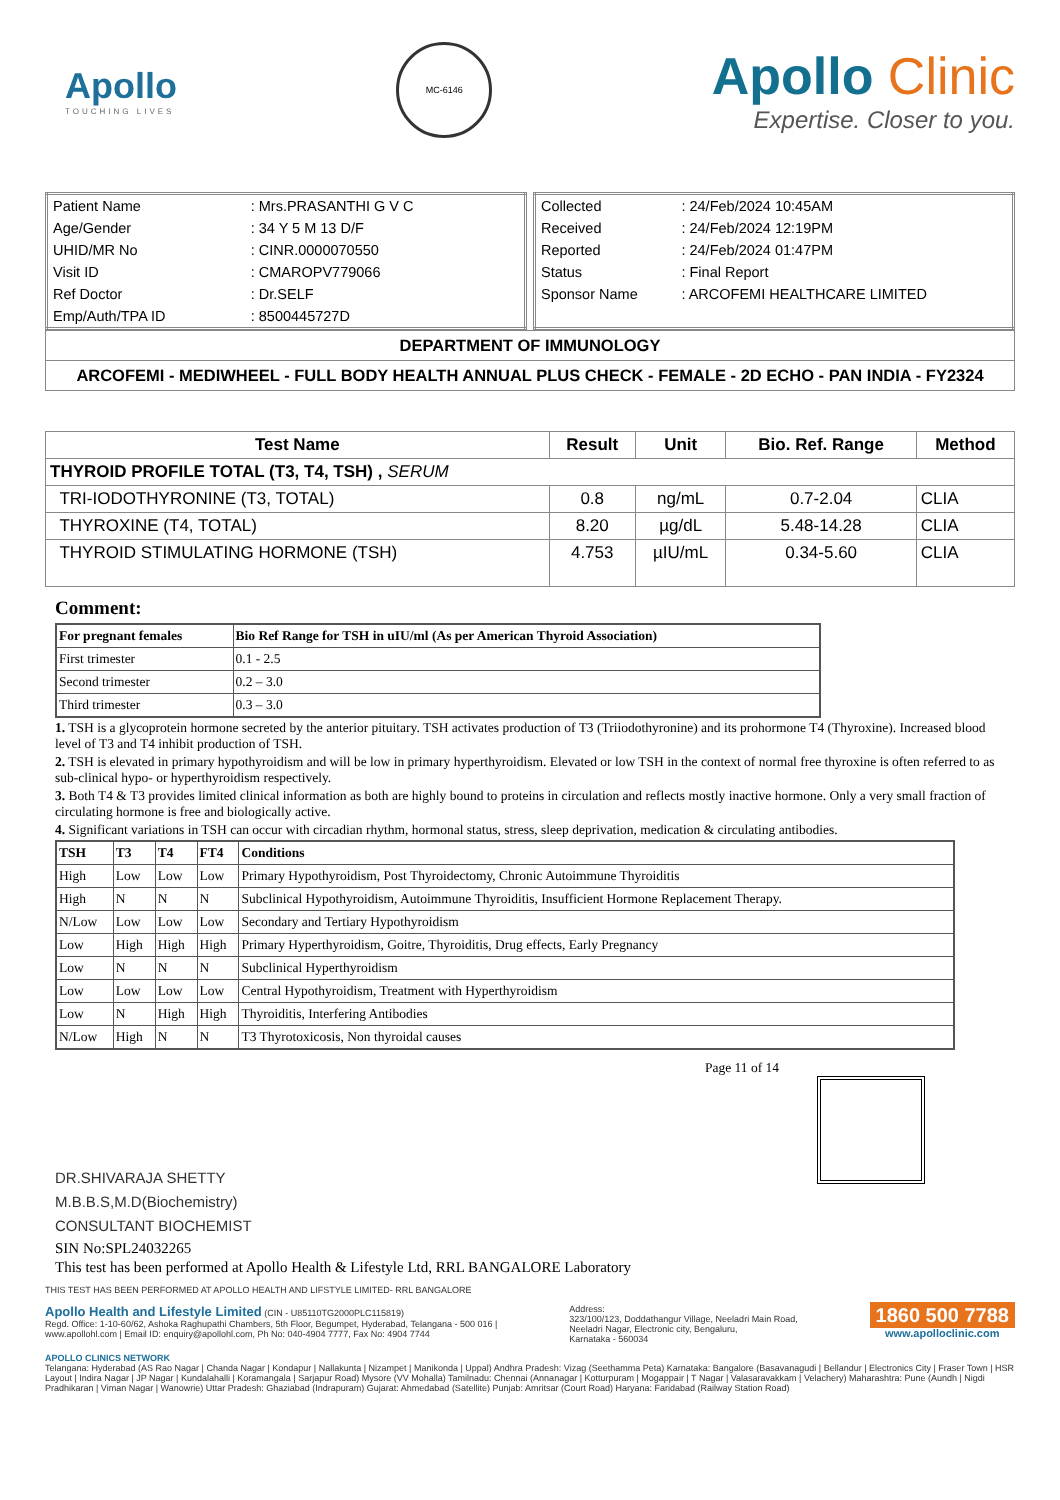Apollo
TOUCHING LIVES
MC-6146
Apollo Clinic
Expertise. Closer to you.
| Patient Name | : Mrs.PRASANTHI G V C |
| Age/Gender | : 34 Y 5 M 13 D/F |
| UHID/MR No | : CINR.0000070550 |
| Visit ID | : CMAROPV779066 |
| Ref Doctor | : Dr.SELF |
| Emp/Auth/TPA ID | : 8500445727D |
| Collected | : 24/Feb/2024 10:45AM |
| Received | : 24/Feb/2024 12:19PM |
| Reported | : 24/Feb/2024 01:47PM |
| Status | : Final Report |
| Sponsor Name | : ARCOFEMI HEALTHCARE LIMITED |
DEPARTMENT OF IMMUNOLOGY
ARCOFEMI - MEDIWHEEL - FULL BODY HEALTH ANNUAL PLUS CHECK - FEMALE - 2D ECHO - PAN INDIA - FY2324
| Test Name | Result | Unit | Bio. Ref. Range | Method |
| --- | --- | --- | --- | --- |
| THYROID PROFILE TOTAL (T3, T4, TSH) , SERUM | | | | |
| TRI-IODOTHYRONINE (T3, TOTAL) | 0.8 | ng/mL | 0.7-2.04 | CLIA |
| THYROXINE (T4, TOTAL) | 8.20 | µg/dL | 5.48-14.28 | CLIA |
| THYROID STIMULATING HORMONE (TSH) | 4.753 | µIU/mL | 0.34-5.60 | CLIA |
Comment:
| For pregnant females | Bio Ref Range for TSH in uIU/ml (As per American Thyroid Association) |
| --- | --- |
| First trimester | 0.1 - 2.5 |
| Second trimester | 0.2 – 3.0 |
| Third trimester | 0.3 – 3.0 |
1. TSH is a glycoprotein hormone secreted by the anterior pituitary. TSH activates production of T3 (Triiodothyronine) and its prohormone T4 (Thyroxine). Increased blood level of T3 and T4 inhibit production of TSH.
2. TSH is elevated in primary hypothyroidism and will be low in primary hyperthyroidism. Elevated or low TSH in the context of normal free thyroxine is often referred to as sub-clinical hypo- or hyperthyroidism respectively.
3. Both T4 & T3 provides limited clinical information as both are highly bound to proteins in circulation and reflects mostly inactive hormone. Only a very small fraction of circulating hormone is free and biologically active.
4. Significant variations in TSH can occur with circadian rhythm, hormonal status, stress, sleep deprivation, medication & circulating antibodies.
| TSH | T3 | T4 | FT4 | Conditions |
| --- | --- | --- | --- | --- |
| High | Low | Low | Low | Primary Hypothyroidism, Post Thyroidectomy, Chronic Autoimmune Thyroiditis |
| High | N | N | N | Subclinical Hypothyroidism, Autoimmune Thyroiditis, Insufficient Hormone Replacement Therapy. |
| N/Low | Low | Low | Low | Secondary and Tertiary Hypothyroidism |
| Low | High | High | High | Primary Hyperthyroidism, Goitre, Thyroiditis, Drug effects, Early Pregnancy |
| Low | N | N | N | Subclinical Hyperthyroidism |
| Low | Low | Low | Low | Central Hypothyroidism, Treatment with Hyperthyroidism |
| Low | N | High | High | Thyroiditis, Interfering Antibodies |
| N/Low | High | N | N | T3 Thyrotoxicosis, Non thyroidal causes |
Page 11 of 14
DR.SHIVARAJA SHETTY
M.B.B.S,M.D(Biochemistry)
CONSULTANT BIOCHEMIST
SIN No:SPL24032265
This test has been performed at Apollo Health & Lifestyle Ltd, RRL BANGALORE Laboratory
THIS TEST HAS BEEN PERFORMED AT APOLLO HEALTH AND LIFSTYLE LIMITED- RRL BANGALORE
Apollo Health and Lifestyle Limited (CIN - U85110TG2000PLC115819)
Regd. Office: 1-10-60/62, Ashoka Raghupathi Chambers, 5th Floor, Begumpet, Hyderabad, Telangana - 500 016 |
www.apollohl.com | Email ID: enquiry@apollohl.com, Ph No: 040-4904 7777, Fax No: 4904 7744
Address:
323/100/123, Doddathangur Village, Neeladri Main Road,
Neeladri Nagar, Electronic city, Bengaluru,
Karnataka - 560034
1860 500 7788
www.apolloclinic.com
APOLLO CLINICS NETWORK
Telangana: Hyderabad (AS Rao Nagar | Chanda Nagar | Kondapur | Nallakunta | Nizampet | Manikonda | Uppal) Andhra Pradesh: Vizag (Seethamma Peta) Karnataka: Bangalore (Basavanagudi | Bellandur | Electronics City | Fraser Town | HSR Layout | Indira Nagar | JP Nagar | Kundalahalli | Koramangala | Sarjapur Road) Mysore (VV Mohalla) Tamilnadu: Chennai (Annanagar | Kotturpuram | Mogappair | T Nagar | Valasaravakkam | Velachery) Maharashtra: Pune (Aundh | Nigdi Pradhikaran | Viman Nagar | Wanowrie) Uttar Pradesh: Ghaziabad (Indrapuram) Gujarat: Ahmedabad (Satellite) Punjab: Amritsar (Court Road) Haryana: Faridabad (Railway Station Road)